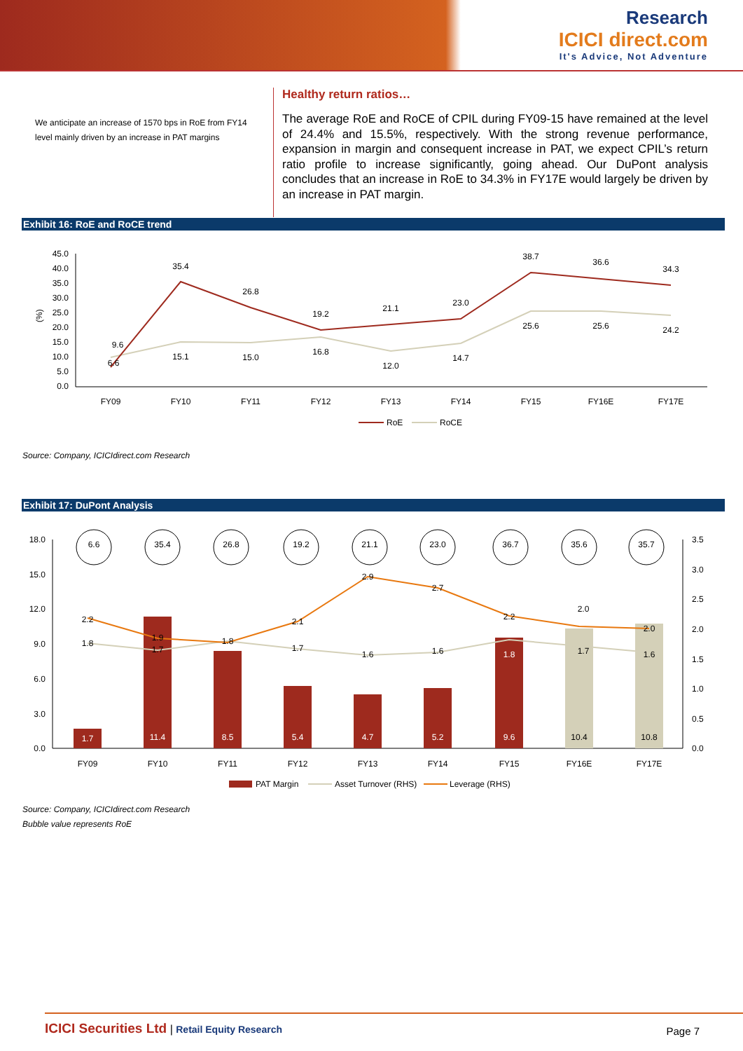Research
ICICI direct.com
It's Advice, Not Adventure
We anticipate an increase of 1570 bps in RoE from FY14 level mainly driven by an increase in PAT margins
Healthy return ratios…
The average RoE and RoCE of CPIL during FY09-15 have remained at the level of 24.4% and 15.5%, respectively. With the strong revenue performance, expansion in margin and consequent increase in PAT, we expect CPIL’s return ratio profile to increase significantly, going ahead. Our DuPont analysis concludes that an increase in RoE to 34.3% in FY17E would largely be driven by an increase in PAT margin.
Exhibit 16: RoE and RoCE trend
45.0
40.0
35.0
30.0
25.0
20.0
15.0
10.0
5.0
0.0
(%)
9.6
35.4
26.8
19.2
21.1
23.0
38.7
36.6
34.3
6.6
15.1
15.0
16.8
12.0
14.7
25.6
25.6
24.2
FY09
FY10
FY11
FY12
FY13
FY14
FY15
FY16E
FY17E
RoE
RoCE
Source: Company, ICICIdirect.com Research
Exhibit 17: DuPont Analysis
18.0
15.0
12.0
9.0
6.0
3.0
0.0
3.5
3.0
2.5
2.0
1.5
1.0
0.5
0.0
6.6
35.4
26.8
19.2
21.1
23.0
36.7
35.6
35.7
2.2
1.9
1.8
2.1
2.9
2.7
2.2
2.0
2.0
1.8
1.7
1.7
1.6
1.6
1.8
1.7
1.6
1.7
11.4
8.5
5.4
4.7
5.2
9.6
10.4
10.8
FY09
FY10
FY11
FY12
FY13
FY14
FY15
FY16E
FY17E
PAT Margin
Asset Turnover (RHS)
Leverage (RHS)
Source: Company, ICICIdirect.com Research
Bubble value represents RoE
ICICI Securities Ltd | Retail Equity Research Page 7